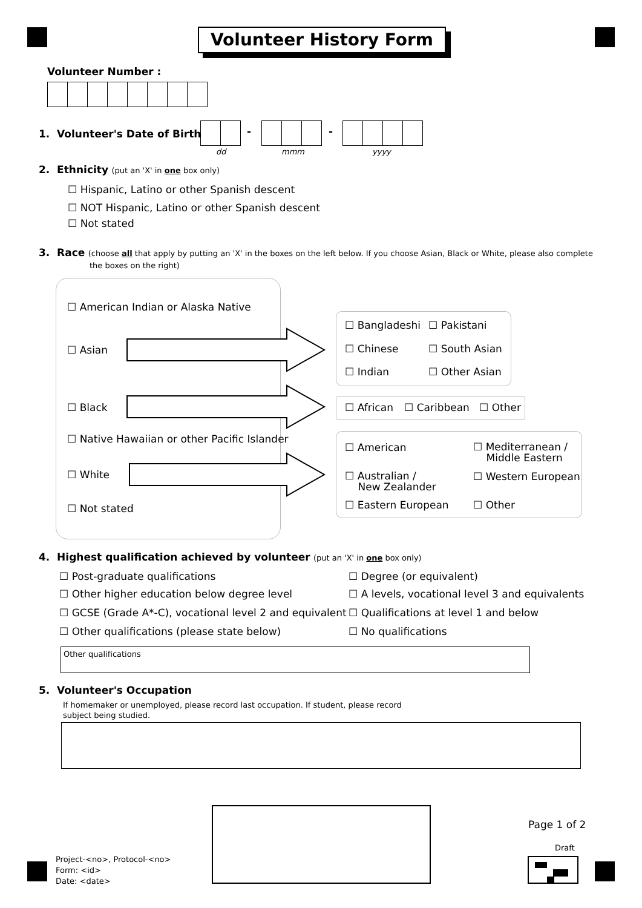Volunteer History Form
Volunteer Number :
1. Volunteer's Date of Birth - -
dd mmm yyyy
2. Ethnicity (put an 'X' in one box only)
☐ Hispanic, Latino or other Spanish descent
☐ NOT Hispanic, Latino or other Spanish descent
☐ Not stated
3. Race (choose all that apply by putting an 'X' in the boxes on the left below. If you choose Asian, Black or White, please also complete
the boxes on the right)
☐ American Indian or Alaska Native
☐ Asian
☐ Black
☐ Native Hawaiian or other Pacific Islander
☐ White
☐ Not stated
☐ Bangladeshi ☐ Pakistani
☐ Chinese ☐ South Asian
☐ Indian ☐ Other Asian
☐ African ☐ Caribbean ☐ Other
☐ American
☐ Mediterranean /
Middle Eastern
☐ Australian /
New Zealander
☐ Western European
☐ Eastern European ☐ Other
4. Highest qualification achieved by volunteer (put an 'X' in one box only)
☐ Post-graduate qualifications ☐ Degree (or equivalent)
☐ Other higher education below degree level ☐ A levels, vocational level 3 and equivalents
☐ GCSE (Grade A*-C), vocational level 2 and equivalent ☐ Qualifications at level 1 and below
☐ Other qualifications (please state below) ☐ No qualifications
Other qualifications
5. Volunteer's Occupation
If homemaker or unemployed, please record last occupation. If student, please record
subject being studied.
Page 1 of 2
Draft
Project-<no>, Protocol-<no>
Form: <id>
Date: <date>